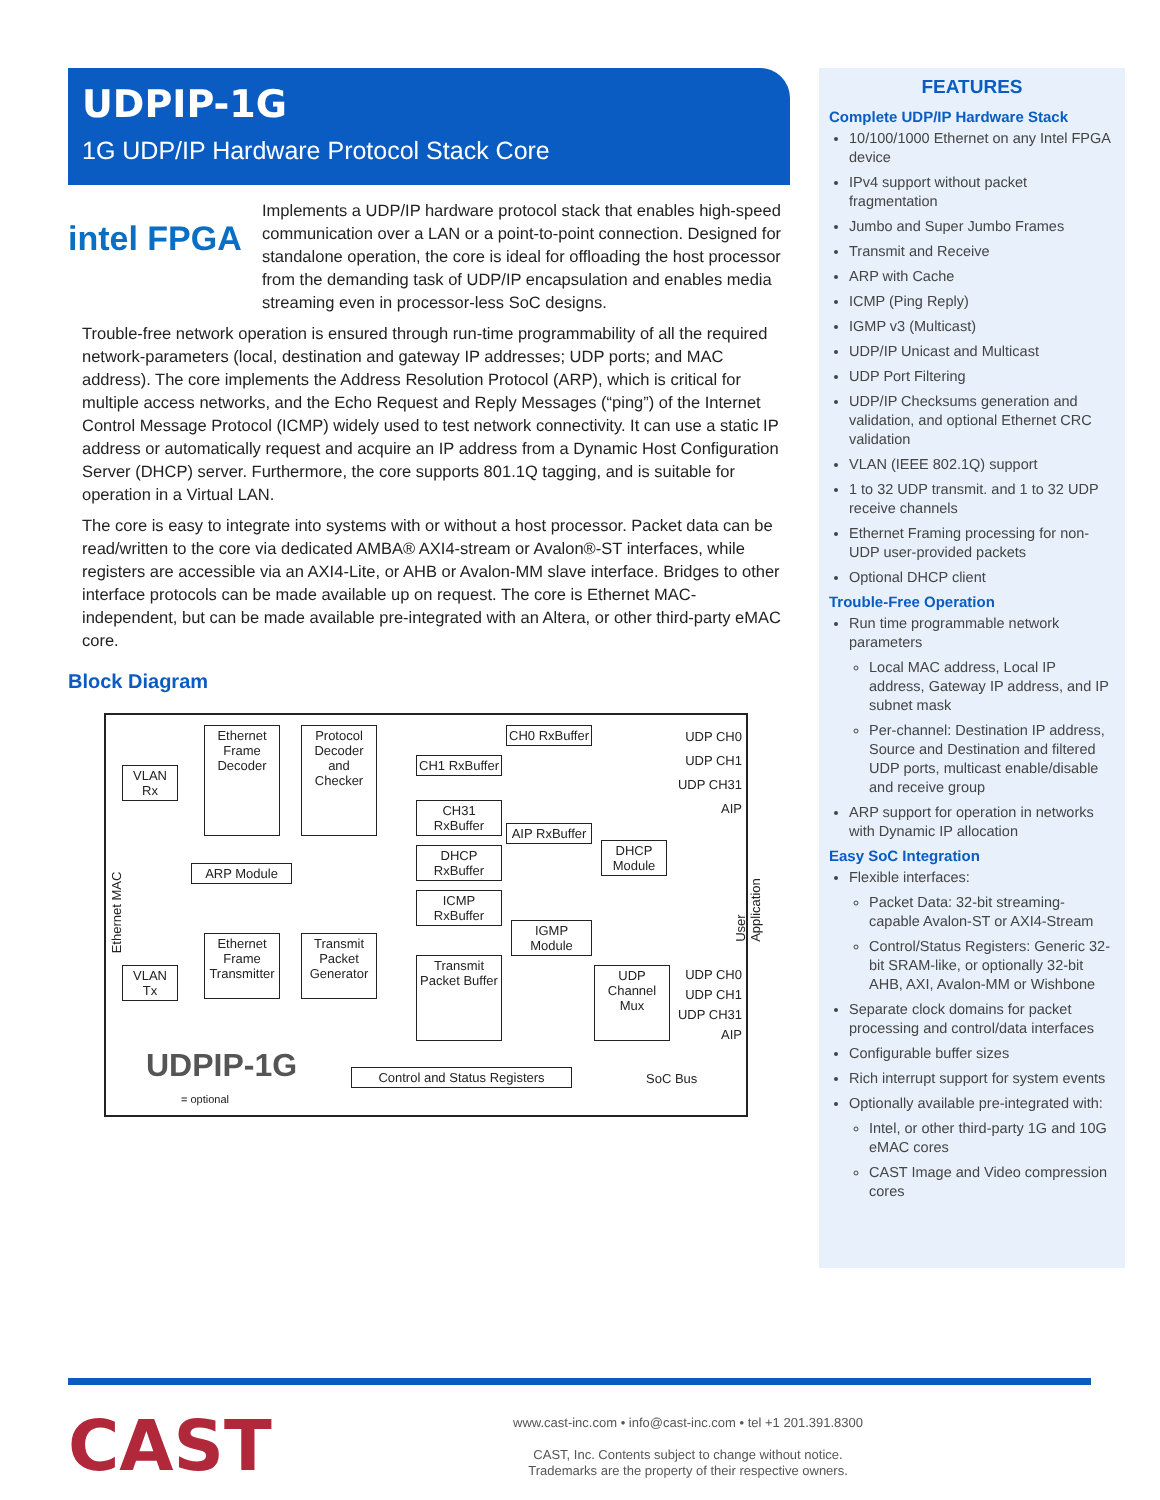UDPIP-1G
1G UDP/IP Hardware Protocol Stack Core
intel FPGA
Implements a UDP/IP hardware protocol stack that enables high-speed communication over a LAN or a point-to-point connection. Designed for standalone operation, the core is ideal for offloading the host processor from the demanding task of UDP/IP encapsulation and enables media streaming even in processor-less SoC designs.
Trouble-free network operation is ensured through run-time programmability of all the required network-parameters (local, destination and gateway IP addresses; UDP ports; and MAC address). The core implements the Address Resolution Protocol (ARP), which is critical for multiple access networks, and the Echo Request and Reply Messages (“ping”) of the Internet Control Message Protocol (ICMP) widely used to test network connectivity. It can use a static IP address or automatically request and acquire an IP address from a Dynamic Host Configuration Server (DHCP) server. Furthermore, the core supports 801.1Q tagging, and is suitable for operation in a Virtual LAN.
The core is easy to integrate into systems with or without a host processor. Packet data can be read/written to the core via dedicated AMBA® AXI4-stream or Avalon®-ST interfaces, while registers are accessible via an AXI4-Lite, or AHB or Avalon-MM slave interface. Bridges to other interface protocols can be made available up on request. The core is Ethernet MAC-independent, but can be made available pre-integrated with an Altera, or other third-party eMAC core.
Block Diagram
VLAN Rx
Ethernet Frame Decoder
Protocol Decoder and Checker
CH0 RxBuffer
CH1 RxBuffer
CH31 RxBuffer
AIP RxBuffer
DHCP RxBuffer
ICMP RxBuffer
DHCP Module
ARP Module
IGMP Module
VLAN Tx
Ethernet Frame Transmitter
Transmit Packet Generator
Transmit Packet Buffer
UDP Channel Mux
Control and Status Registers
UDP CH0
UDP CH1
UDP CH31
AIP
UDP CH0
UDP CH1
UDP CH31
AIP
SoC Bus
UDPIP-1G
= optional
Ethernet MAC
User Application
FEATURES
Complete UDP/IP Hardware Stack
10/100/1000 Ethernet on any Intel FPGA device
IPv4 support without packet fragmentation
Jumbo and Super Jumbo Frames
Transmit and Receive
ARP with Cache
ICMP (Ping Reply)
IGMP v3 (Multicast)
UDP/IP Unicast and Multicast
UDP Port Filtering
UDP/IP Checksums generation and validation, and optional Ethernet CRC validation
VLAN (IEEE 802.1Q) support
1 to 32 UDP transmit. and 1 to 32 UDP receive channels
Ethernet Framing processing for non-UDP user-provided packets
Optional DHCP client
Trouble-Free Operation
Run time programmable network parameters
Local MAC address, Local IP address, Gateway IP address, and IP subnet mask
Per-channel: Destination IP address, Source and Destination and filtered UDP ports, multicast enable/disable and receive group
ARP support for operation in networks with Dynamic IP allocation
Easy SoC Integration
Flexible interfaces:
Packet Data: 32-bit streaming-capable Avalon-ST or AXI4-Stream
Control/Status Registers: Generic 32-bit SRAM-like, or optionally 32-bit AHB, AXI, Avalon-MM or Wishbone
Separate clock domains for packet processing and control/data interfaces
Configurable buffer sizes
Rich interrupt support for system events
Optionally available pre-integrated with:
Intel, or other third-party 1G and 10G eMAC cores
CAST Image and Video compression cores
CAST
www.cast-inc.com • info@cast-inc.com • tel +1 201.391.8300
CAST, Inc. Contents subject to change without notice.
Trademarks are the property of their respective owners.